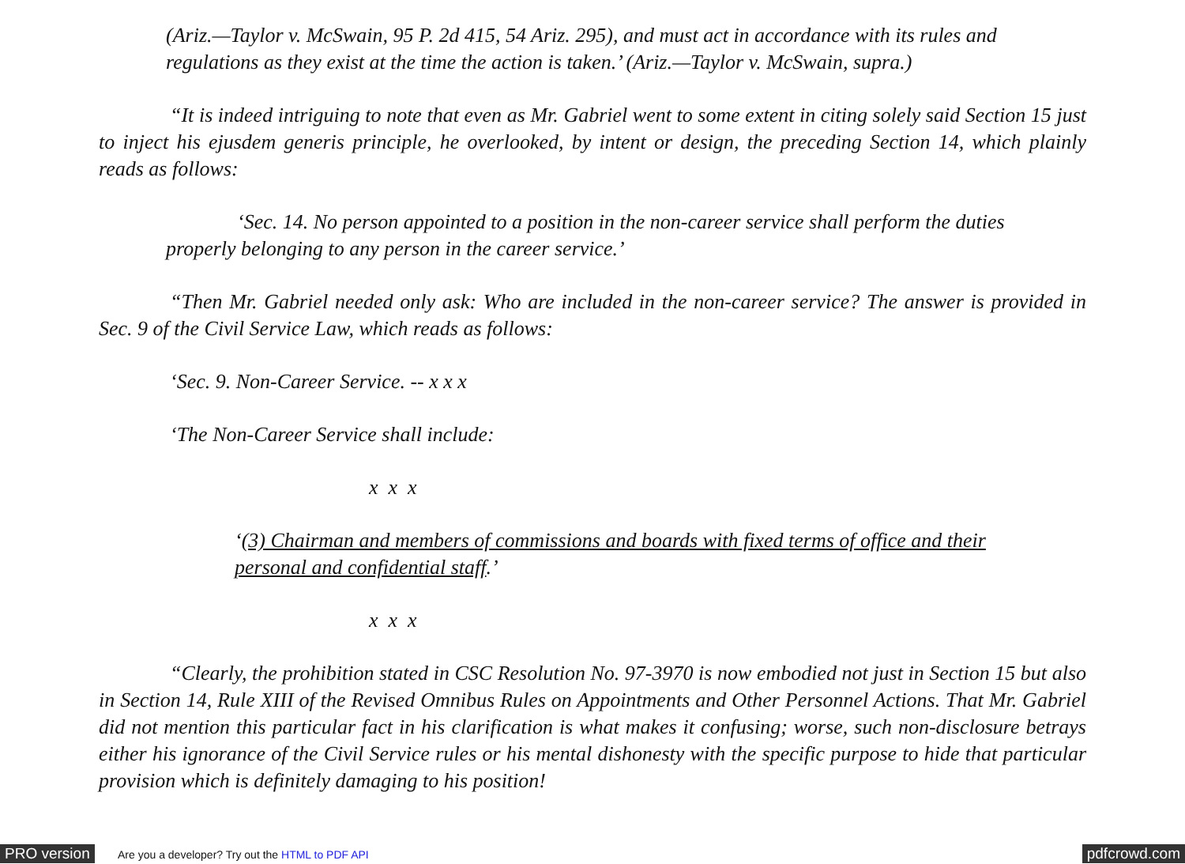(Ariz.—Taylor v. McSwain, 95 P. 2d 415, 54 Ariz. 295), and must act in accordance with its rules and regulations as they exist at the time the action is taken.’ (Ariz.—Taylor v. McSwain, supra.)
“It is indeed intriguing to note that even as Mr. Gabriel went to some extent in citing solely said Section 15 just to inject his ejusdem generis principle, he overlooked, by intent or design, the preceding Section 14, which plainly reads as follows:
‘Sec. 14. No person appointed to a position in the non-career service shall perform the duties properly belonging to any person in the career service.’
“Then Mr. Gabriel needed only ask: Who are included in the non-career service? The answer is provided in Sec. 9 of the Civil Service Law, which reads as follows:
‘Sec. 9. Non-Career Service. -- x x x
‘The Non-Career Service shall include:
x x x
‘(3) Chairman and members of commissions and boards with fixed terms of office and their personal and confidential staff.’
x x x
“Clearly, the prohibition stated in CSC Resolution No. 97-3970 is now embodied not just in Section 15 but also in Section 14, Rule XIII of the Revised Omnibus Rules on Appointments and Other Personnel Actions. That Mr. Gabriel did not mention this particular fact in his clarification is what makes it confusing; worse, such non-disclosure betrays either his ignorance of the Civil Service rules or his mental dishonesty with the specific purpose to hide that particular provision which is definitely damaging to his position!
PRO version Are you a developer? Try out the HTML to PDF API pdfcrowd.com